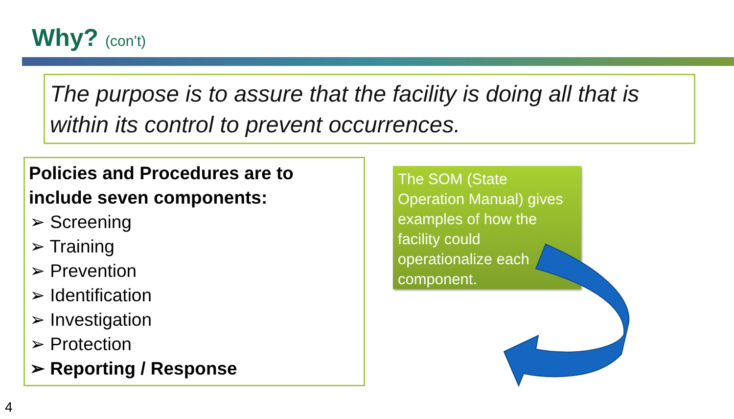Why? (con’t)
The purpose is to assure that the facility is doing all that is within its control to prevent occurrences.
Policies and Procedures are to include seven components:
➢ Screening
➢ Training
➢ Prevention
➢ Identification
➢ Investigation
➢ Protection
➢ Reporting / Response
The SOM (State Operation Manual) gives examples of how the facility could operationalize each component.
4